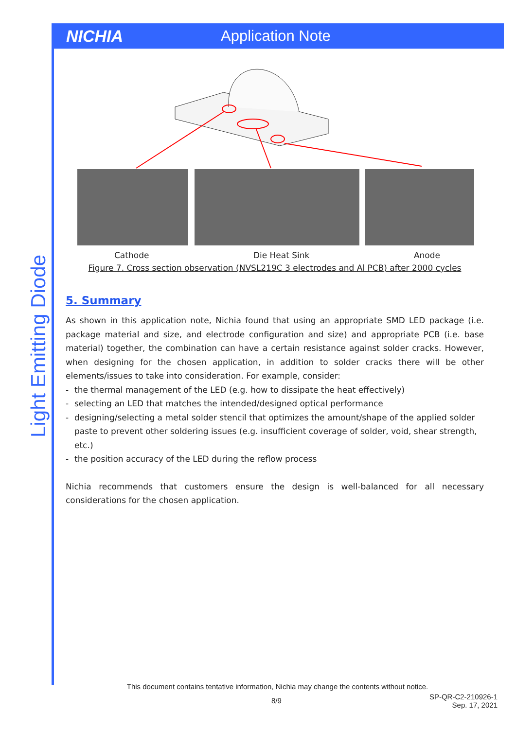NICHIA Application Note
Light Emitting Diode
Cathode Die Heat Sink Anode
Figure 7. Cross section observation (NVSL219C 3 electrodes and Al PCB) after 2000 cycles
5. Summary
As shown in this application note, Nichia found that using an appropriate SMD LED package (i.e. package material and size, and electrode configuration and size) and appropriate PCB (i.e. base material) together, the combination can have a certain resistance against solder cracks. However, when designing for the chosen application, in addition to solder cracks there will be other elements/issues to take into consideration. For example, consider:
- the thermal management of the LED (e.g. how to dissipate the heat effectively)
- selecting an LED that matches the intended/designed optical performance
- designing/selecting a metal solder stencil that optimizes the amount/shape of the applied solder paste to prevent other soldering issues (e.g. insufficient coverage of solder, void, shear strength, etc.)
- the position accuracy of the LED during the reflow process
Nichia recommends that customers ensure the design is well-balanced for all necessary considerations for the chosen application.
This document contains tentative information, Nichia may change the contents without notice.
8/9 SP-QR-C2-210926-1
Sep. 17, 2021